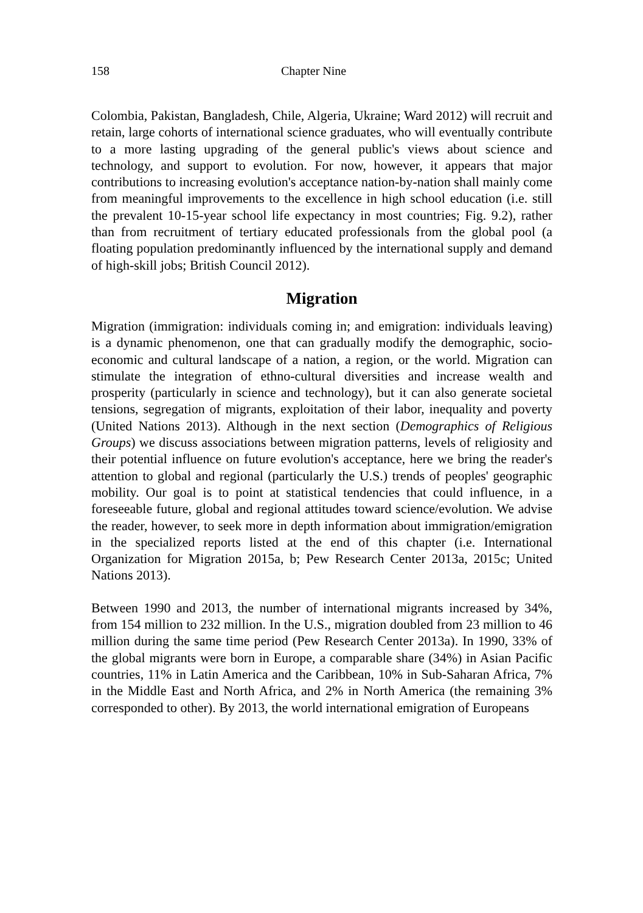158 Chapter Nine
Colombia, Pakistan, Bangladesh, Chile, Algeria, Ukraine; Ward 2012) will recruit and retain, large cohorts of international science graduates, who will eventually contribute to a more lasting upgrading of the general public's views about science and technology, and support to evolution. For now, however, it appears that major contributions to increasing evolution's acceptance nation-by-nation shall mainly come from meaningful improvements to the excellence in high school education (i.e. still the prevalent 10-15-year school life expectancy in most countries; Fig. 9.2), rather than from recruitment of tertiary educated professionals from the global pool (a floating population predominantly influenced by the international supply and demand of high-skill jobs; British Council 2012).
Migration
Migration (immigration: individuals coming in; and emigration: individuals leaving) is a dynamic phenomenon, one that can gradually modify the demographic, socio-economic and cultural landscape of a nation, a region, or the world. Migration can stimulate the integration of ethno-cultural diversities and increase wealth and prosperity (particularly in science and technology), but it can also generate societal tensions, segregation of migrants, exploitation of their labor, inequality and poverty (United Nations 2013). Although in the next section (Demographics of Religious Groups) we discuss associations between migration patterns, levels of religiosity and their potential influence on future evolution's acceptance, here we bring the reader's attention to global and regional (particularly the U.S.) trends of peoples' geographic mobility. Our goal is to point at statistical tendencies that could influence, in a foreseeable future, global and regional attitudes toward science/evolution. We advise the reader, however, to seek more in depth information about immigration/emigration in the specialized reports listed at the end of this chapter (i.e. International Organization for Migration 2015a, b; Pew Research Center 2013a, 2015c; United Nations 2013).
Between 1990 and 2013, the number of international migrants increased by 34%, from 154 million to 232 million. In the U.S., migration doubled from 23 million to 46 million during the same time period (Pew Research Center 2013a). In 1990, 33% of the global migrants were born in Europe, a comparable share (34%) in Asian Pacific countries, 11% in Latin America and the Caribbean, 10% in Sub-Saharan Africa, 7% in the Middle East and North Africa, and 2% in North America (the remaining 3% corresponded to other). By 2013, the world international emigration of Europeans